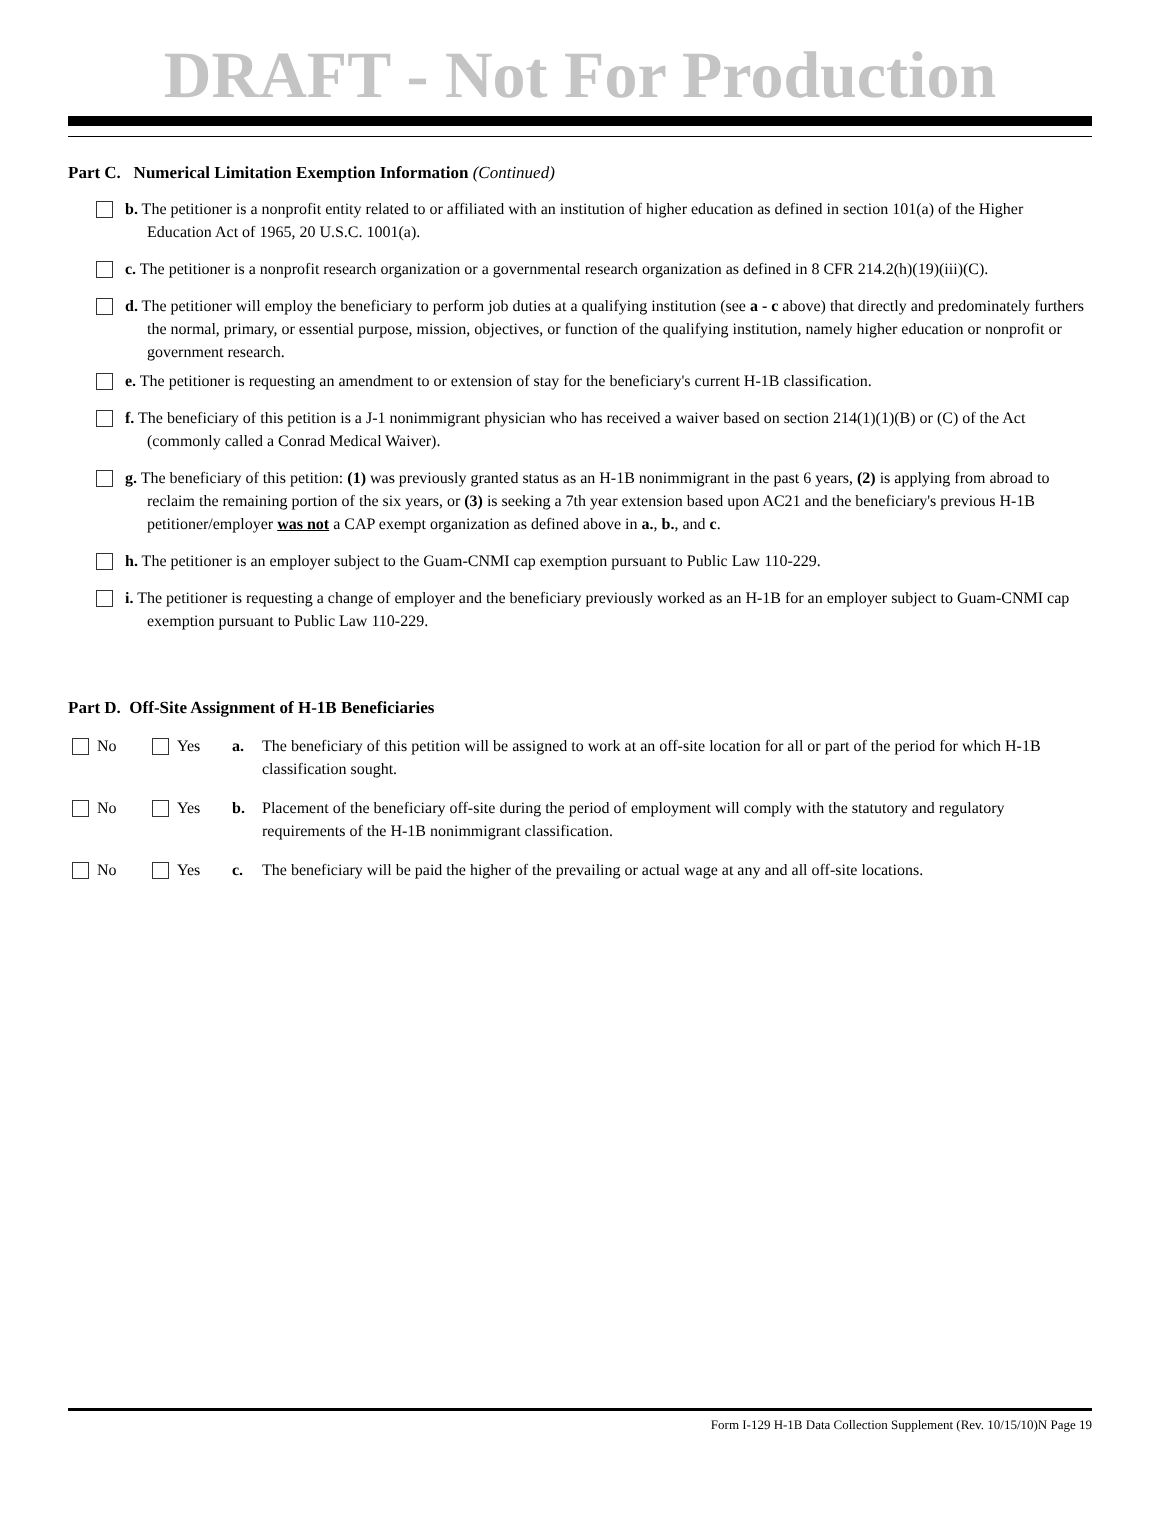DRAFT - Not For Production
Part C. Numerical Limitation Exemption Information (Continued)
b. The petitioner is a nonprofit entity related to or affiliated with an institution of higher education as defined in section 101(a) of the Higher Education Act of 1965, 20 U.S.C. 1001(a).
c. The petitioner is a nonprofit research organization or a governmental research organization as defined in 8 CFR 214.2(h)(19)(iii)(C).
d. The petitioner will employ the beneficiary to perform job duties at a qualifying institution (see a - c above) that directly and predominately furthers the normal, primary, or essential purpose, mission, objectives, or function of the qualifying institution, namely higher education or nonprofit or government research.
e. The petitioner is requesting an amendment to or extension of stay for the beneficiary's current H-1B classification.
f. The beneficiary of this petition is a J-1 nonimmigrant physician who has received a waiver based on section 214(1)(1)(B) or (C) of the Act (commonly called a Conrad Medical Waiver).
g. The beneficiary of this petition: (1) was previously granted status as an H-1B nonimmigrant in the past 6 years, (2) is applying from abroad to reclaim the remaining portion of the six years, or (3) is seeking a 7th year extension based upon AC21 and the beneficiary's previous H-1B petitioner/employer was not a CAP exempt organization as defined above in a., b., and c.
h. The petitioner is an employer subject to the Guam-CNMI cap exemption pursuant to Public Law 110-229.
i. The petitioner is requesting a change of employer and the beneficiary previously worked as an H-1B for an employer subject to Guam-CNMI cap exemption pursuant to Public Law 110-229.
Part D. Off-Site Assignment of H-1B Beneficiaries
No Yes a. The beneficiary of this petition will be assigned to work at an off-site location for all or part of the period for which H-1B classification sought.
No Yes b. Placement of the beneficiary off-site during the period of employment will comply with the statutory and regulatory requirements of the H-1B nonimmigrant classification.
No Yes c. The beneficiary will be paid the higher of the prevailing or actual wage at any and all off-site locations.
Form I-129 H-1B Data Collection Supplement (Rev. 10/15/10)N Page 19